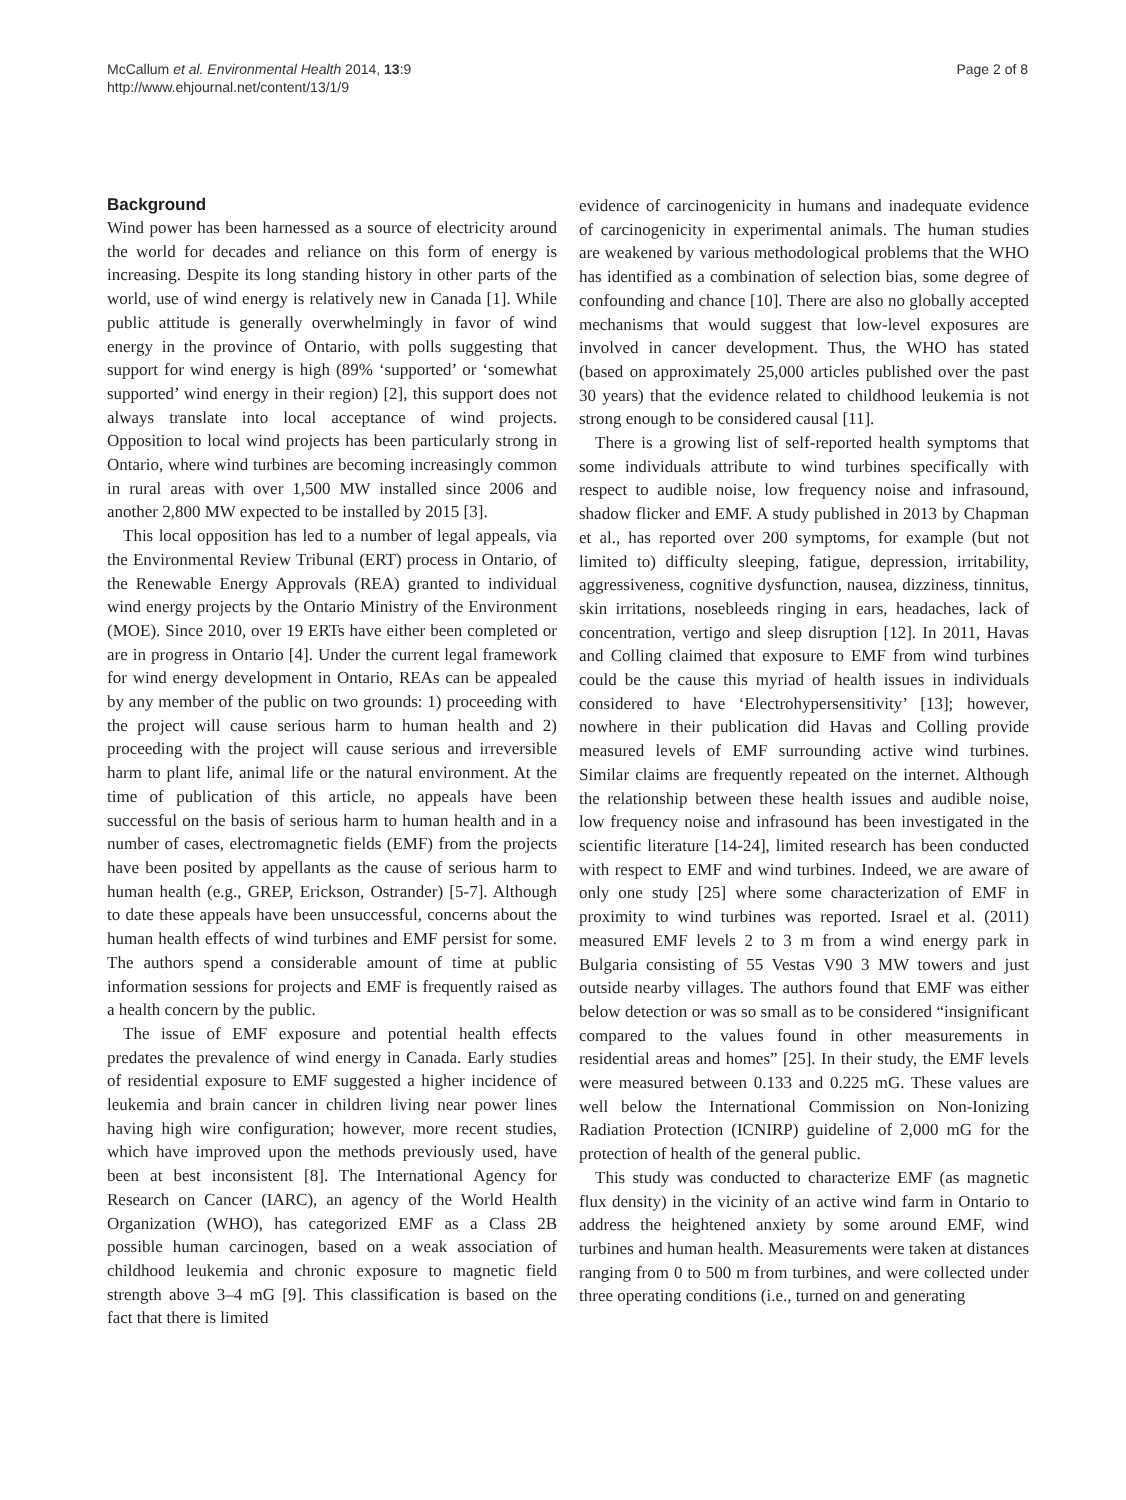McCallum et al. Environmental Health 2014, 13:9
http://www.ehjournal.net/content/13/1/9
Page 2 of 8
Background
Wind power has been harnessed as a source of electricity around the world for decades and reliance on this form of energy is increasing. Despite its long standing history in other parts of the world, use of wind energy is relatively new in Canada [1]. While public attitude is generally overwhelmingly in favor of wind energy in the province of Ontario, with polls suggesting that support for wind energy is high (89% ‘supported’ or ‘somewhat supported’ wind energy in their region) [2], this support does not always translate into local acceptance of wind projects. Opposition to local wind projects has been particularly strong in Ontario, where wind turbines are becoming increasingly common in rural areas with over 1,500 MW installed since 2006 and another 2,800 MW expected to be installed by 2015 [3].
This local opposition has led to a number of legal appeals, via the Environmental Review Tribunal (ERT) process in Ontario, of the Renewable Energy Approvals (REA) granted to individual wind energy projects by the Ontario Ministry of the Environment (MOE). Since 2010, over 19 ERTs have either been completed or are in progress in Ontario [4]. Under the current legal framework for wind energy development in Ontario, REAs can be appealed by any member of the public on two grounds: 1) proceeding with the project will cause serious harm to human health and 2) proceeding with the project will cause serious and irreversible harm to plant life, animal life or the natural environment. At the time of publication of this article, no appeals have been successful on the basis of serious harm to human health and in a number of cases, electromagnetic fields (EMF) from the projects have been posited by appellants as the cause of serious harm to human health (e.g., GREP, Erickson, Ostrander) [5-7]. Although to date these appeals have been unsuccessful, concerns about the human health effects of wind turbines and EMF persist for some. The authors spend a considerable amount of time at public information sessions for projects and EMF is frequently raised as a health concern by the public.
The issue of EMF exposure and potential health effects predates the prevalence of wind energy in Canada. Early studies of residential exposure to EMF suggested a higher incidence of leukemia and brain cancer in children living near power lines having high wire configuration; however, more recent studies, which have improved upon the methods previously used, have been at best inconsistent [8]. The International Agency for Research on Cancer (IARC), an agency of the World Health Organization (WHO), has categorized EMF as a Class 2B possible human carcinogen, based on a weak association of childhood leukemia and chronic exposure to magnetic field strength above 3–4 mG [9]. This classification is based on the fact that there is limited
evidence of carcinogenicity in humans and inadequate evidence of carcinogenicity in experimental animals. The human studies are weakened by various methodological problems that the WHO has identified as a combination of selection bias, some degree of confounding and chance [10]. There are also no globally accepted mechanisms that would suggest that low-level exposures are involved in cancer development. Thus, the WHO has stated (based on approximately 25,000 articles published over the past 30 years) that the evidence related to childhood leukemia is not strong enough to be considered causal [11].
There is a growing list of self-reported health symptoms that some individuals attribute to wind turbines specifically with respect to audible noise, low frequency noise and infrasound, shadow flicker and EMF. A study published in 2013 by Chapman et al., has reported over 200 symptoms, for example (but not limited to) difficulty sleeping, fatigue, depression, irritability, aggressiveness, cognitive dysfunction, nausea, dizziness, tinnitus, skin irritations, nosebleeds ringing in ears, headaches, lack of concentration, vertigo and sleep disruption [12]. In 2011, Havas and Colling claimed that exposure to EMF from wind turbines could be the cause this myriad of health issues in individuals considered to have ‘Electrohypersensitivity’ [13]; however, nowhere in their publication did Havas and Colling provide measured levels of EMF surrounding active wind turbines. Similar claims are frequently repeated on the internet. Although the relationship between these health issues and audible noise, low frequency noise and infrasound has been investigated in the scientific literature [14-24], limited research has been conducted with respect to EMF and wind turbines. Indeed, we are aware of only one study [25] where some characterization of EMF in proximity to wind turbines was reported. Israel et al. (2011) measured EMF levels 2 to 3 m from a wind energy park in Bulgaria consisting of 55 Vestas V90 3 MW towers and just outside nearby villages. The authors found that EMF was either below detection or was so small as to be considered “insignificant compared to the values found in other measurements in residential areas and homes” [25]. In their study, the EMF levels were measured between 0.133 and 0.225 mG. These values are well below the International Commission on Non-Ionizing Radiation Protection (ICNIRP) guideline of 2,000 mG for the protection of health of the general public.
This study was conducted to characterize EMF (as magnetic flux density) in the vicinity of an active wind farm in Ontario to address the heightened anxiety by some around EMF, wind turbines and human health. Measurements were taken at distances ranging from 0 to 500 m from turbines, and were collected under three operating conditions (i.e., turned on and generating